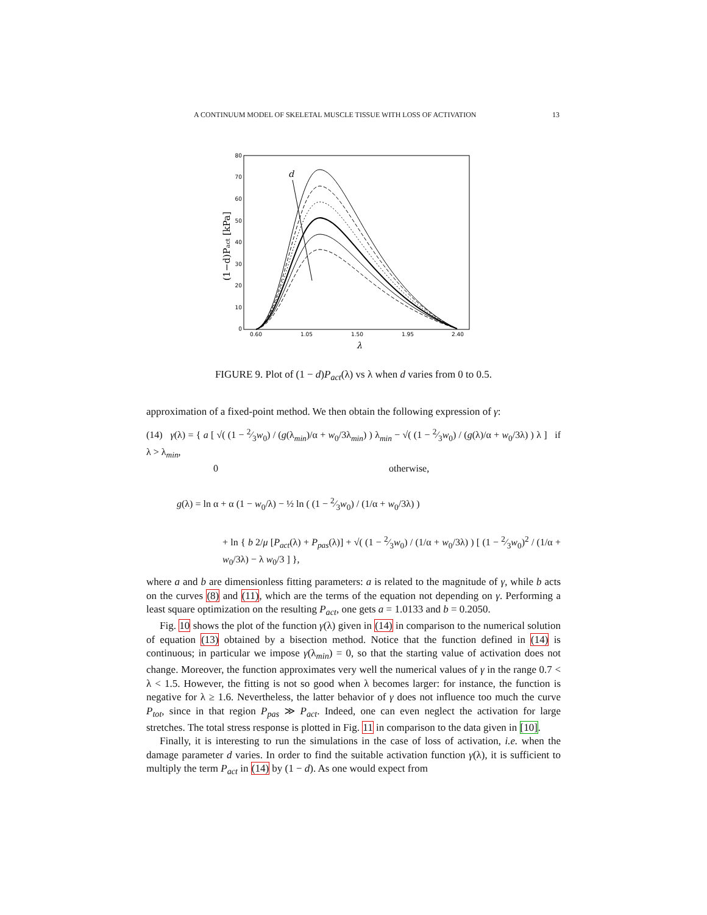A CONTINUUM MODEL OF SKELETAL MUSCLE TISSUE WITH LOSS OF ACTIVATION 13
80
70
60
50
40
30
20
10
0
0.60
1.05
1.50
1.95
2.40
λ
(1−d)Pact [kPa]
d
FIGURE 9. Plot of (1 − d)P<sub>act</sub>(λ) vs λ when d varies from 0 to 0.5.
approximation of a fixed-point method. We then obtain the following expression of γ:
(14) γ(λ) = { a [ √( (1 − 2⁄3w<sub>0</sub>) / (g(λ<sub>min</sub>)/α + w<sub>0</sub>/3λ<sub>min</sub>) ) λ<sub>min</sub> − √( (1 − 2⁄3w<sub>0</sub>) / (g(λ)/α + w<sub>0</sub>/3λ) ) λ ] if λ > λ<sub>min</sub>,
0 otherwise,
g(λ) = ln α + α (1 − w<sub>0</sub>/λ) − ½ ln ( (1 − 2⁄3w<sub>0</sub>) / (1/α + w<sub>0</sub>/3λ) )
+ ln { b 2/μ [P<sub>act</sub>(λ) + P<sub>pas</sub>(λ)] + √( (1 − 2⁄3w<sub>0</sub>) / (1/α + w<sub>0</sub>/3λ) ) [ (1 − 2⁄3w<sub>0</sub>)<sup>2</sup> / (1/α + w<sub>0</sub>/3λ) − λ w<sub>0</sub>/3 ] },
where a and b are dimensionless fitting parameters: a is related to the magnitude of γ, while b acts on the curves (8) and (11), which are the terms of the equation not depending on γ. Performing a least square optimization on the resulting P<sub>act</sub>, one gets a = 1.0133 and b = 0.2050.
Fig. 10 shows the plot of the function γ(λ) given in (14) in comparison to the numerical solution of equation (13) obtained by a bisection method. Notice that the function defined in (14) is continuous; in particular we impose γ(λ<sub>min</sub>) = 0, so that the starting value of activation does not change. Moreover, the function approximates very well the numerical values of γ in the range 0.7 < λ < 1.5. However, the fitting is not so good when λ becomes larger: for instance, the function is negative for λ ≥ 1.6. Nevertheless, the latter behavior of γ does not influence too much the curve P<sub>tot</sub>, since in that region P<sub>pas</sub> ≫ P<sub>act</sub>. Indeed, one can even neglect the activation for large stretches. The total stress response is plotted in Fig. 11 in comparison to the data given in [10].
Finally, it is interesting to run the simulations in the case of loss of activation, i.e. when the damage parameter d varies. In order to find the suitable activation function γ(λ), it is sufficient to multiply the term P<sub>act</sub> in (14) by (1 − d). As one would expect from